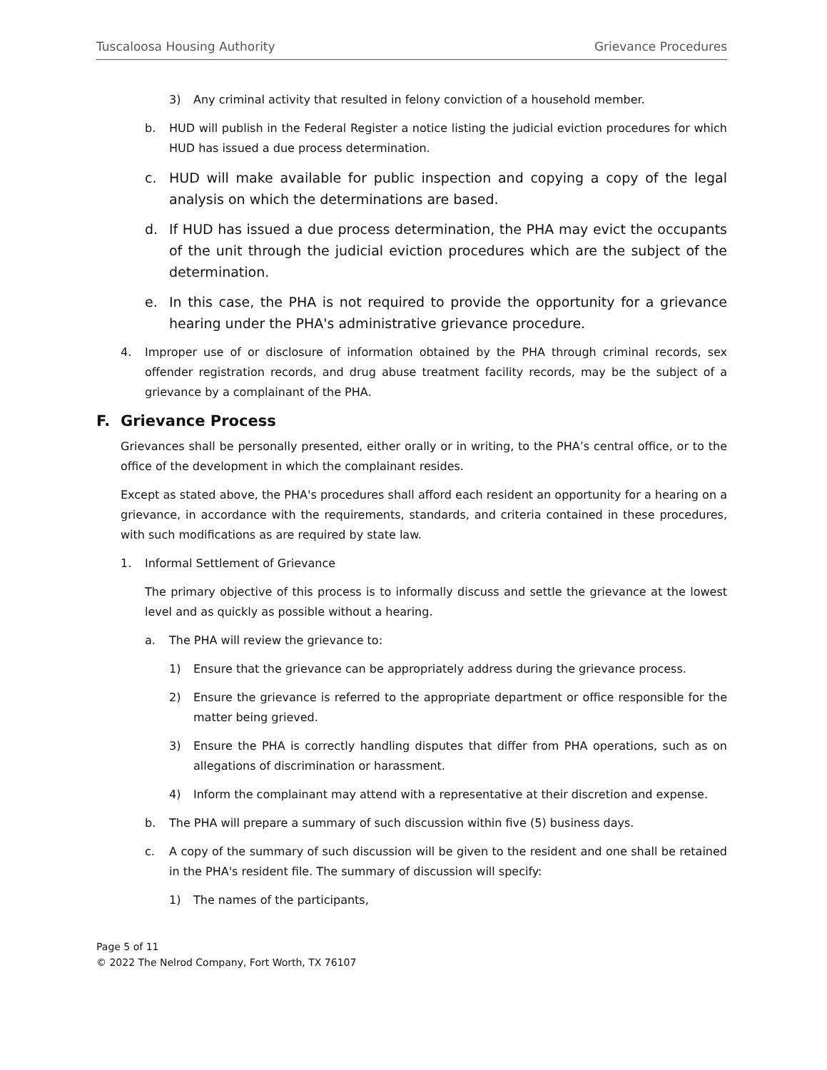Tuscaloosa Housing Authority Grievance Procedures
3) Any criminal activity that resulted in felony conviction of a household member.
b. HUD will publish in the Federal Register a notice listing the judicial eviction procedures for which HUD has issued a due process determination.
c. HUD will make available for public inspection and copying a copy of the legal analysis on which the determinations are based.
d. If HUD has issued a due process determination, the PHA may evict the occupants of the unit through the judicial eviction procedures which are the subject of the determination.
e. In this case, the PHA is not required to provide the opportunity for a grievance hearing under the PHA's administrative grievance procedure.
4. Improper use of or disclosure of information obtained by the PHA through criminal records, sex offender registration records, and drug abuse treatment facility records, may be the subject of a grievance by a complainant of the PHA.
F. Grievance Process
Grievances shall be personally presented, either orally or in writing, to the PHA’s central office, or to the office of the development in which the complainant resides.
Except as stated above, the PHA's procedures shall afford each resident an opportunity for a hearing on a grievance, in accordance with the requirements, standards, and criteria contained in these procedures, with such modifications as are required by state law.
1. Informal Settlement of Grievance
The primary objective of this process is to informally discuss and settle the grievance at the lowest level and as quickly as possible without a hearing.
a. The PHA will review the grievance to:
1) Ensure that the grievance can be appropriately address during the grievance process.
2) Ensure the grievance is referred to the appropriate department or office responsible for the matter being grieved.
3) Ensure the PHA is correctly handling disputes that differ from PHA operations, such as on allegations of discrimination or harassment.
4) Inform the complainant may attend with a representative at their discretion and expense.
b. The PHA will prepare a summary of such discussion within five (5) business days.
c. A copy of the summary of such discussion will be given to the resident and one shall be retained in the PHA's resident file. The summary of discussion will specify:
1) The names of the participants,
Page 5 of 11
© 2022 The Nelrod Company, Fort Worth, TX 76107